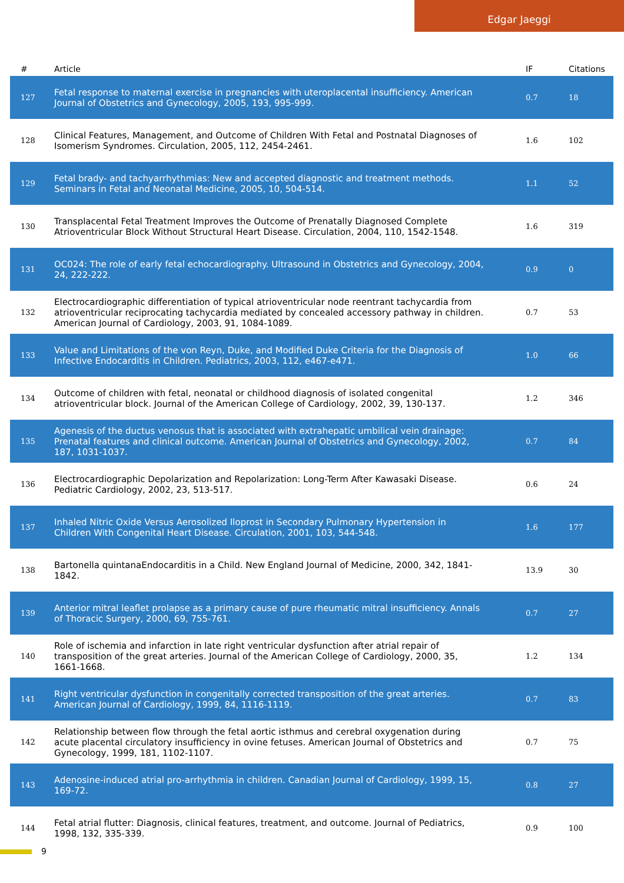Edgar Jaeggi
| # | Article | IF | Citations |
| --- | --- | --- | --- |
| 127 | Fetal response to maternal exercise in pregnancies with uteroplacental insufficiency. American Journal of Obstetrics and Gynecology, 2005, 193, 995-999. | 0.7 | 18 |
| 128 | Clinical Features, Management, and Outcome of Children With Fetal and Postnatal Diagnoses of Isomerism Syndromes. Circulation, 2005, 112, 2454-2461. | 1.6 | 102 |
| 129 | Fetal brady- and tachyarrhythmias: New and accepted diagnostic and treatment methods. Seminars in Fetal and Neonatal Medicine, 2005, 10, 504-514. | 1.1 | 52 |
| 130 | Transplacental Fetal Treatment Improves the Outcome of Prenatally Diagnosed Complete Atrioventricular Block Without Structural Heart Disease. Circulation, 2004, 110, 1542-1548. | 1.6 | 319 |
| 131 | OC024: The role of early fetal echocardiography. Ultrasound in Obstetrics and Gynecology, 2004, 24, 222-222. | 0.9 | 0 |
| 132 | Electrocardiographic differentiation of typical atrioventricular node reentrant tachycardia from atrioventricular reciprocating tachycardia mediated by concealed accessory pathway in children. American Journal of Cardiology, 2003, 91, 1084-1089. | 0.7 | 53 |
| 133 | Value and Limitations of the von Reyn, Duke, and Modified Duke Criteria for the Diagnosis of Infective Endocarditis in Children. Pediatrics, 2003, 112, e467-e471. | 1.0 | 66 |
| 134 | Outcome of children with fetal, neonatal or childhood diagnosis of isolated congenital atrioventricular block. Journal of the American College of Cardiology, 2002, 39, 130-137. | 1.2 | 346 |
| 135 | Agenesis of the ductus venosus that is associated with extrahepatic umbilical vein drainage: Prenatal features and clinical outcome. American Journal of Obstetrics and Gynecology, 2002, 187, 1031-1037. | 0.7 | 84 |
| 136 | Electrocardiographic Depolarization and Repolarization: Long-Term After Kawasaki Disease. Pediatric Cardiology, 2002, 23, 513-517. | 0.6 | 24 |
| 137 | Inhaled Nitric Oxide Versus Aerosolized Iloprost in Secondary Pulmonary Hypertension in Children With Congenital Heart Disease. Circulation, 2001, 103, 544-548. | 1.6 | 177 |
| 138 | Bartonella quintanaEndocarditis in a Child. New England Journal of Medicine, 2000, 342, 1841-1842. | 13.9 | 30 |
| 139 | Anterior mitral leaflet prolapse as a primary cause of pure rheumatic mitral insufficiency. Annals of Thoracic Surgery, 2000, 69, 755-761. | 0.7 | 27 |
| 140 | Role of ischemia and infarction in late right ventricular dysfunction after atrial repair of transposition of the great arteries. Journal of the American College of Cardiology, 2000, 35, 1661-1668. | 1.2 | 134 |
| 141 | Right ventricular dysfunction in congenitally corrected transposition of the great arteries. American Journal of Cardiology, 1999, 84, 1116-1119. | 0.7 | 83 |
| 142 | Relationship between flow through the fetal aortic isthmus and cerebral oxygenation during acute placental circulatory insufficiency in ovine fetuses. American Journal of Obstetrics and Gynecology, 1999, 181, 1102-1107. | 0.7 | 75 |
| 143 | Adenosine-induced atrial pro-arrhythmia in children. Canadian Journal of Cardiology, 1999, 15, 169-72. | 0.8 | 27 |
| 144 | Fetal atrial flutter: Diagnosis, clinical features, treatment, and outcome. Journal of Pediatrics, 1998, 132, 335-339. | 0.9 | 100 |
9